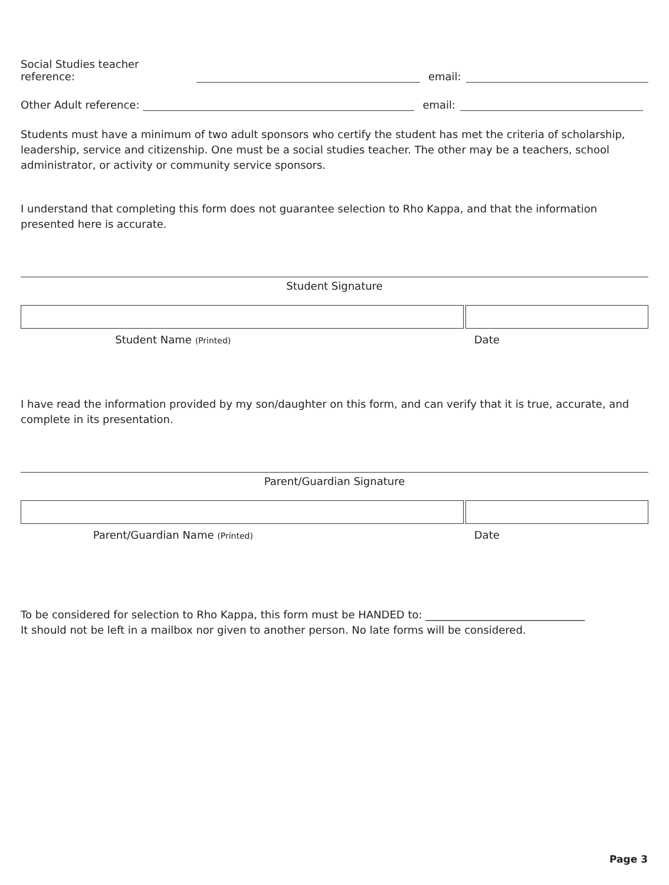Social Studies teacher reference:
email:
Other Adult reference:
email:
Students must have a minimum of two adult sponsors who certify the student has met the criteria of scholarship, leadership, service and citizenship. One must be a social studies teacher. The other may be a teachers, school administrator, or activity or community service sponsors.
I understand that completing this form does not guarantee selection to Rho Kappa, and that the information presented here is accurate.
Student Signature
Student Name (Printed)
Date
I have read the information provided by my son/daughter on this form, and can verify that it is true, accurate, and complete in its presentation.
Parent/Guardian Signature
Parent/Guardian Name (Printed)
Date
To be considered for selection to Rho Kappa, this form must be HANDED to: ______________________________
It should not be left in a mailbox nor given to another person. No late forms will be considered.
Page 3